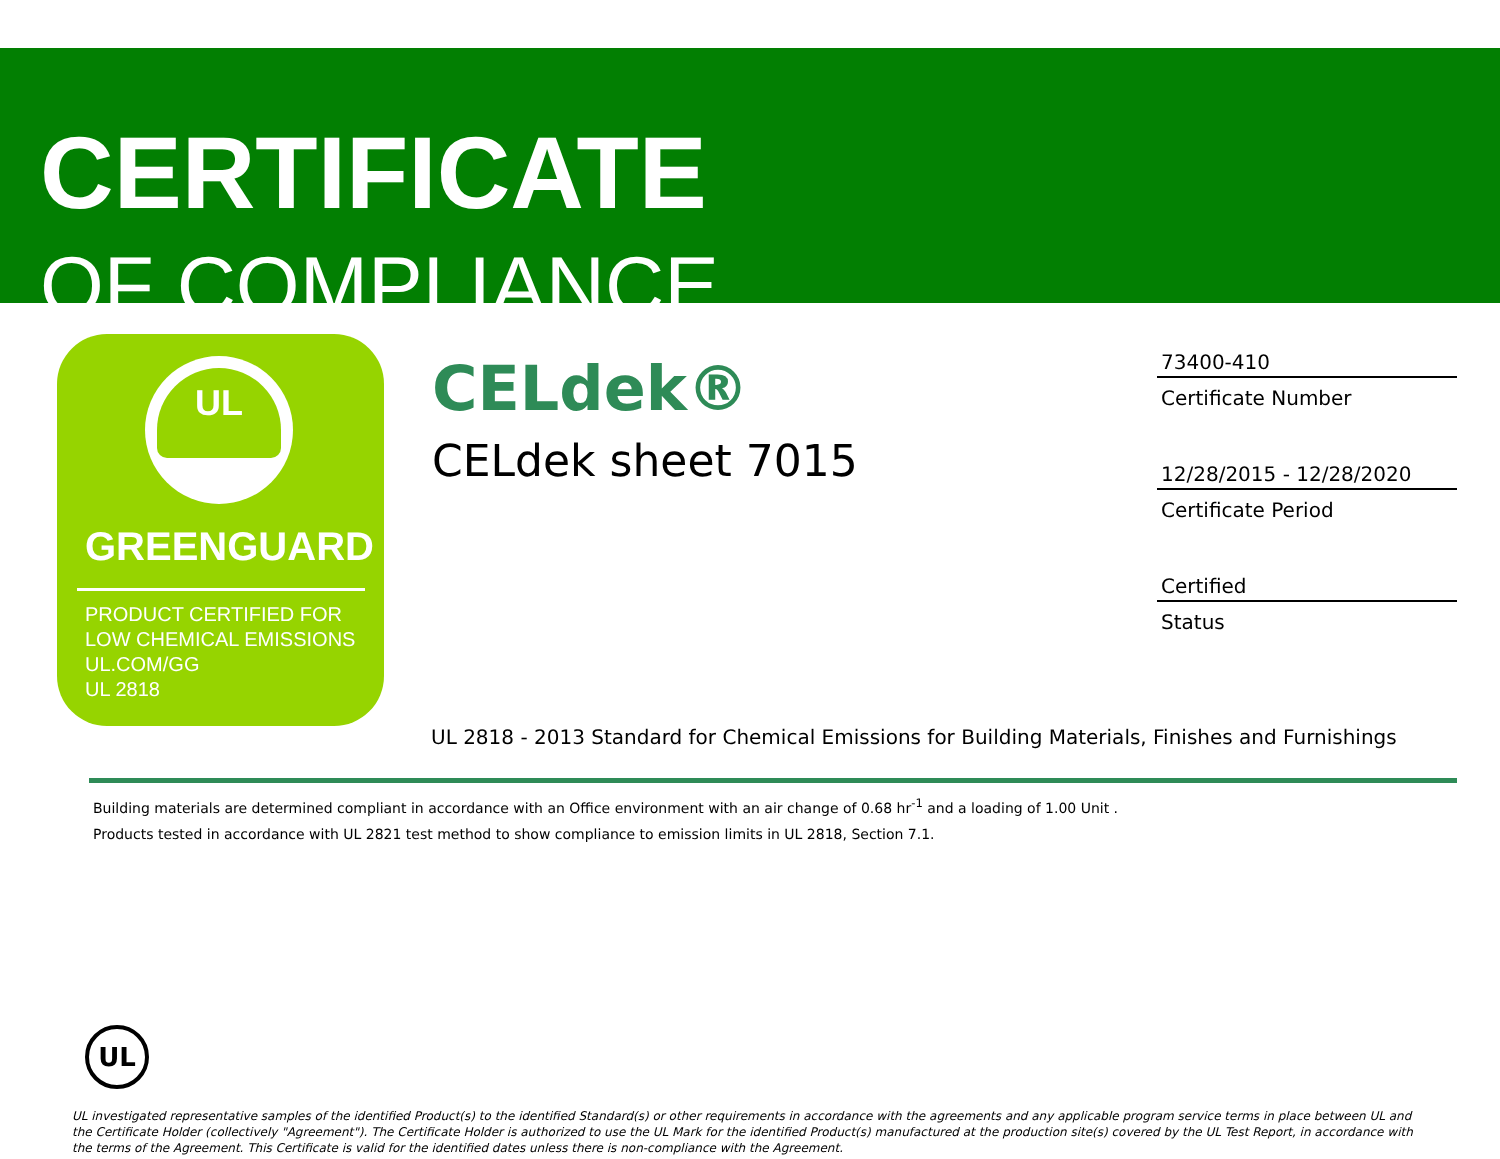CERTIFICATE
OF COMPLIANCE
UL
GREENGUARD
PRODUCT CERTIFIED FOR
LOW CHEMICAL EMISSIONS
UL.COM/GG
UL 2818
CELdek®
CELdek sheet 7015
73400-410
Certificate Number
12/28/2015 - 12/28/2020
Certificate Period
Certified
Status
UL 2818 - 2013 Standard for Chemical Emissions for Building Materials, Finishes and Furnishings
Building materials are determined compliant in accordance with an Office environment with an air change of 0.68 hr<sup>-1</sup> and a loading of 1.00 Unit .
Products tested in accordance with UL 2821 test method to show compliance to emission limits in UL 2818, Section 7.1.
UL
UL investigated representative samples of the identified Product(s) to the identified Standard(s) or other requirements in accordance with the agreements and any applicable program service terms in place between UL and the Certificate Holder (collectively "Agreement"). The Certificate Holder is authorized to use the UL Mark for the identified Product(s) manufactured at the production site(s) covered by the UL Test Report, in accordance with the terms of the Agreement. This Certificate is valid for the identified dates unless there is non-compliance with the Agreement.